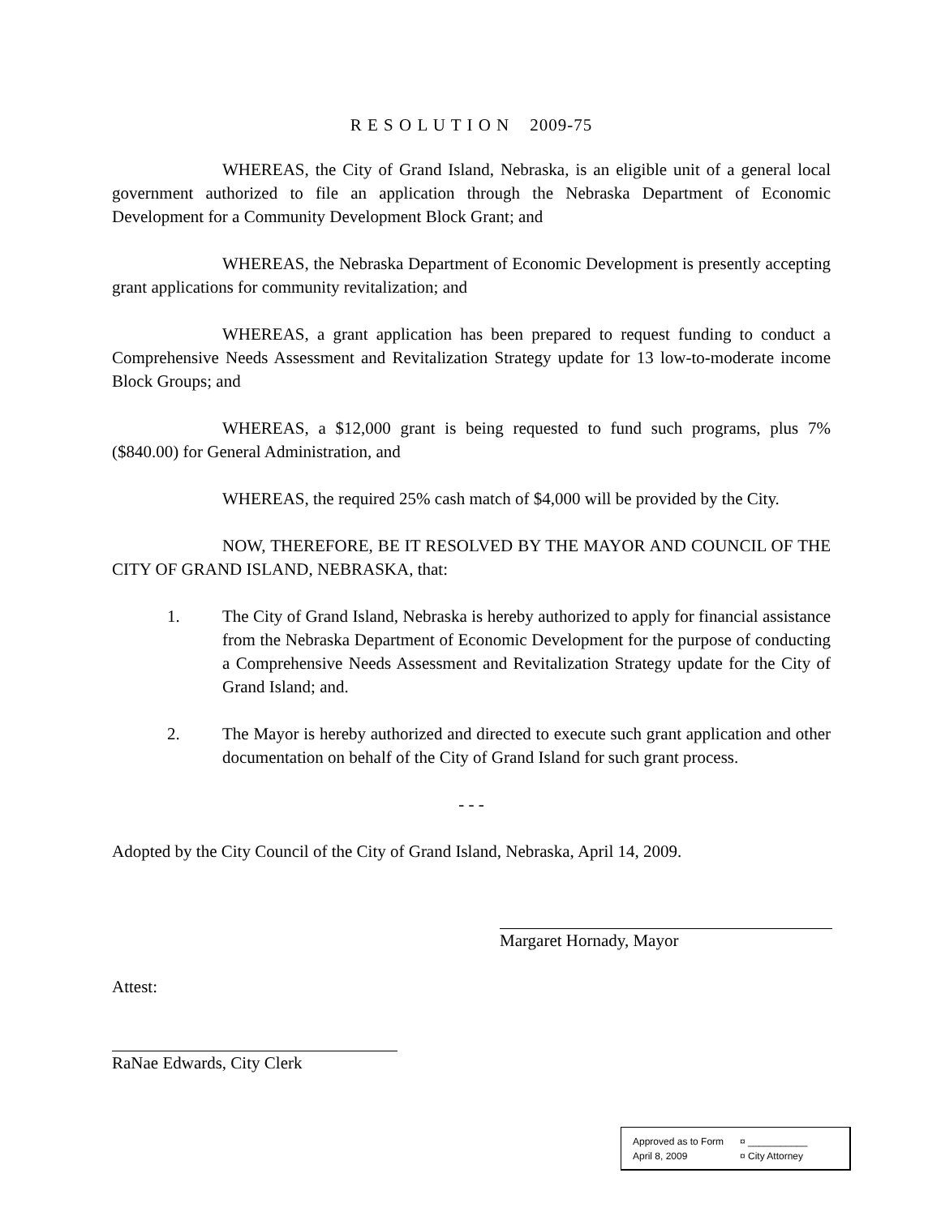R E S O L U T I O N 2009-75
WHEREAS, the City of Grand Island, Nebraska, is an eligible unit of a general local government authorized to file an application through the Nebraska Department of Economic Development for a Community Development Block Grant; and
WHEREAS, the Nebraska Department of Economic Development is presently accepting grant applications for community revitalization; and
WHEREAS, a grant application has been prepared to request funding to conduct a Comprehensive Needs Assessment and Revitalization Strategy update for 13 low-to-moderate income Block Groups; and
WHEREAS, a $12,000 grant is being requested to fund such programs, plus 7% ($840.00) for General Administration, and
WHEREAS, the required 25% cash match of $4,000 will be provided by the City.
NOW, THEREFORE, BE IT RESOLVED BY THE MAYOR AND COUNCIL OF THE CITY OF GRAND ISLAND, NEBRASKA, that:
1. The City of Grand Island, Nebraska is hereby authorized to apply for financial assistance from the Nebraska Department of Economic Development for the purpose of conducting a Comprehensive Needs Assessment and Revitalization Strategy update for the City of Grand Island; and.
2. The Mayor is hereby authorized and directed to execute such grant application and other documentation on behalf of the City of Grand Island for such grant process.
- - -
Adopted by the City Council of the City of Grand Island, Nebraska, April 14, 2009.
Margaret Hornady, Mayor
Attest:
RaNae Edwards, City Clerk
Approved as to Form ¤ ___________
April 8, 2009 ¤ City Attorney